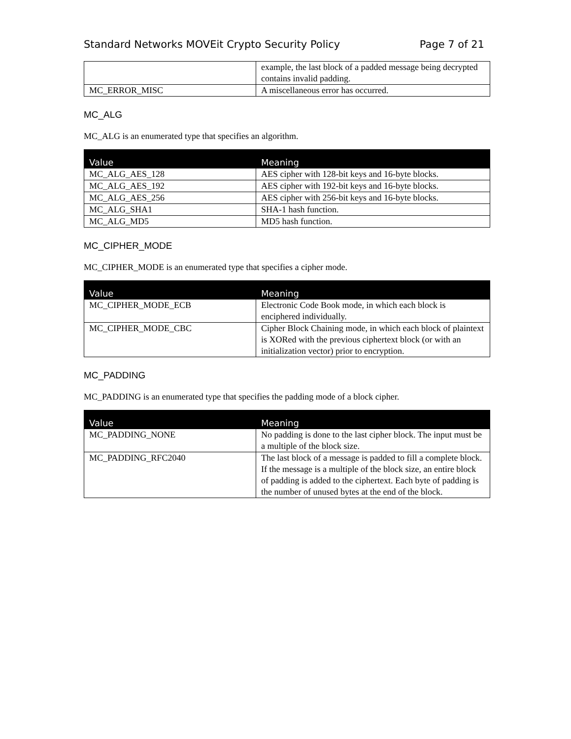Standard Networks MOVEit Crypto Security Policy Page 7 of 21
| | example, the last block of a padded message being decrypted contains invalid padding. |
| MC_ERROR_MISC | A miscellaneous error has occurred. |
MC_ALG
MC_ALG is an enumerated type that specifies an algorithm.
| Value | Meaning |
| --- | --- |
| MC_ALG_AES_128 | AES cipher with 128-bit keys and 16-byte blocks. |
| MC_ALG_AES_192 | AES cipher with 192-bit keys and 16-byte blocks. |
| MC_ALG_AES_256 | AES cipher with 256-bit keys and 16-byte blocks. |
| MC_ALG_SHA1 | SHA-1 hash function. |
| MC_ALG_MD5 | MD5 hash function. |
MC_CIPHER_MODE
MC_CIPHER_MODE is an enumerated type that specifies a cipher mode.
| Value | Meaning |
| --- | --- |
| MC_CIPHER_MODE_ECB | Electronic Code Book mode, in which each block is enciphered individually. |
| MC_CIPHER_MODE_CBC | Cipher Block Chaining mode, in which each block of plaintext is XORed with the previous ciphertext block (or with an initialization vector) prior to encryption. |
MC_PADDING
MC_PADDING is an enumerated type that specifies the padding mode of a block cipher.
| Value | Meaning |
| --- | --- |
| MC_PADDING_NONE | No padding is done to the last cipher block. The input must be a multiple of the block size. |
| MC_PADDING_RFC2040 | The last block of a message is padded to fill a complete block. If the message is a multiple of the block size, an entire block of padding is added to the ciphertext. Each byte of padding is the number of unused bytes at the end of the block. |